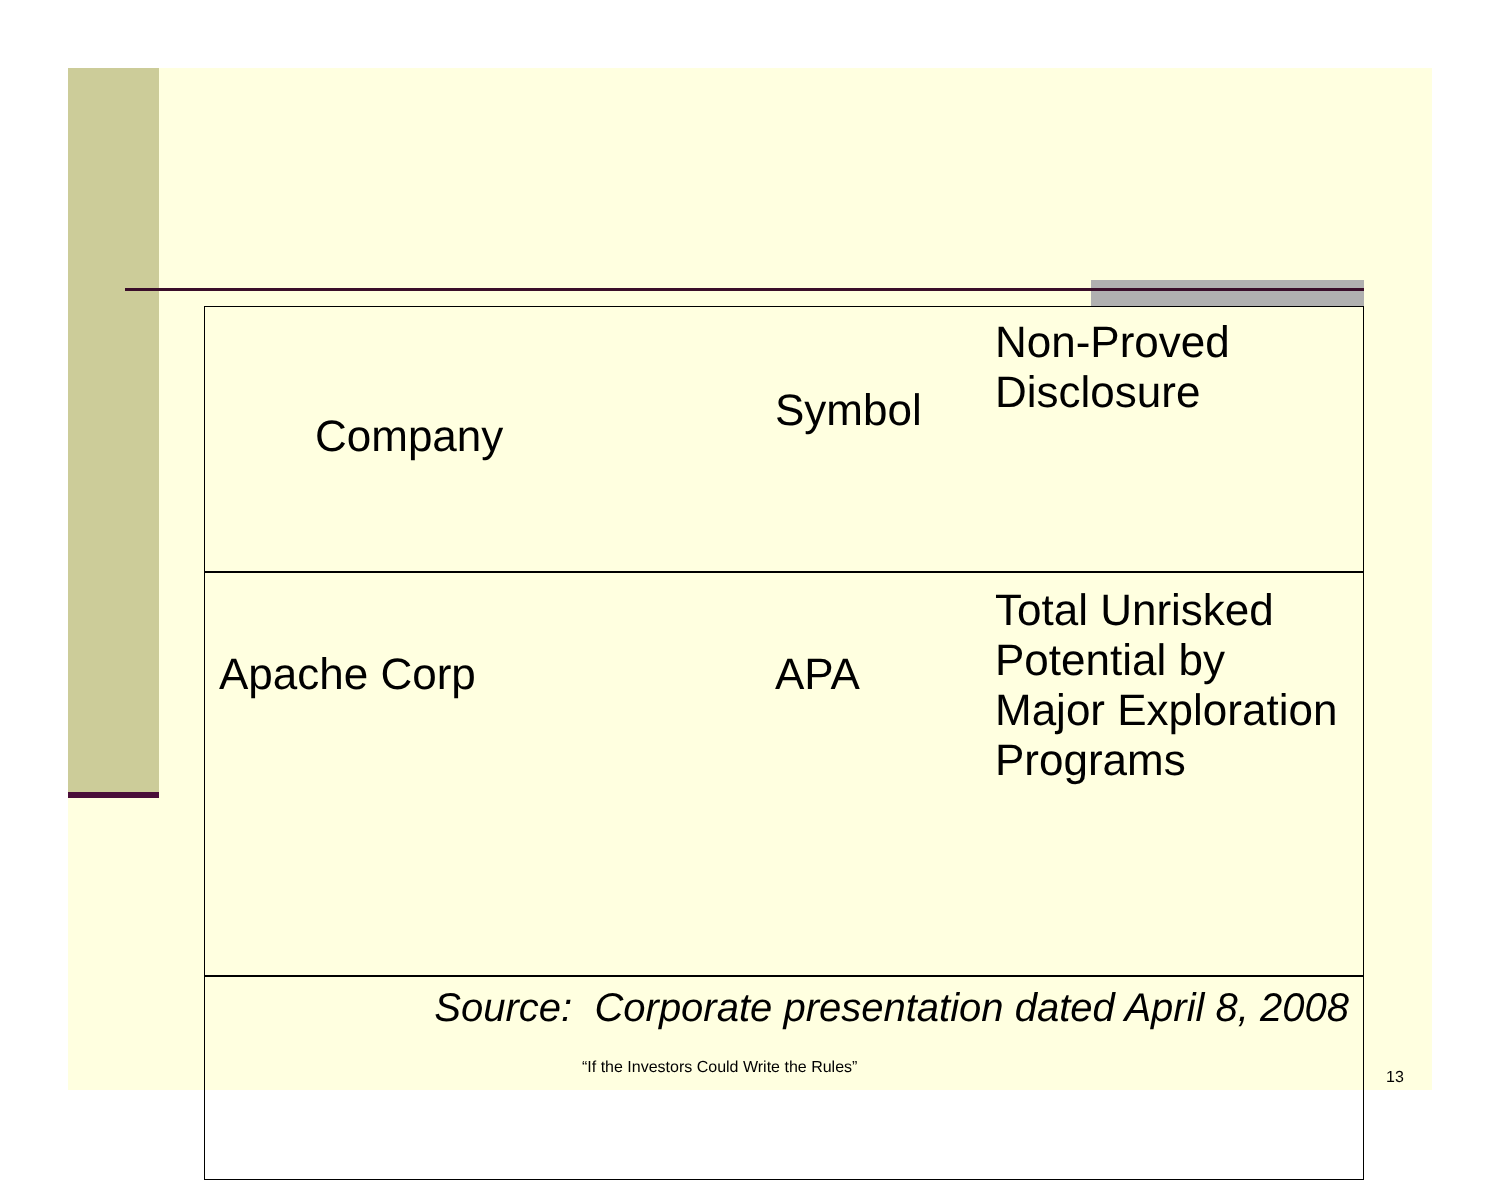| Company | Symbol | Non-Proved Disclosure |
| Apache Corp | APA | Total Unrisked Potential by Major Exploration Programs |
| Source: Corporate presentation dated April 8, 2008 | | |
“If the Investors Could Write the Rules”
13